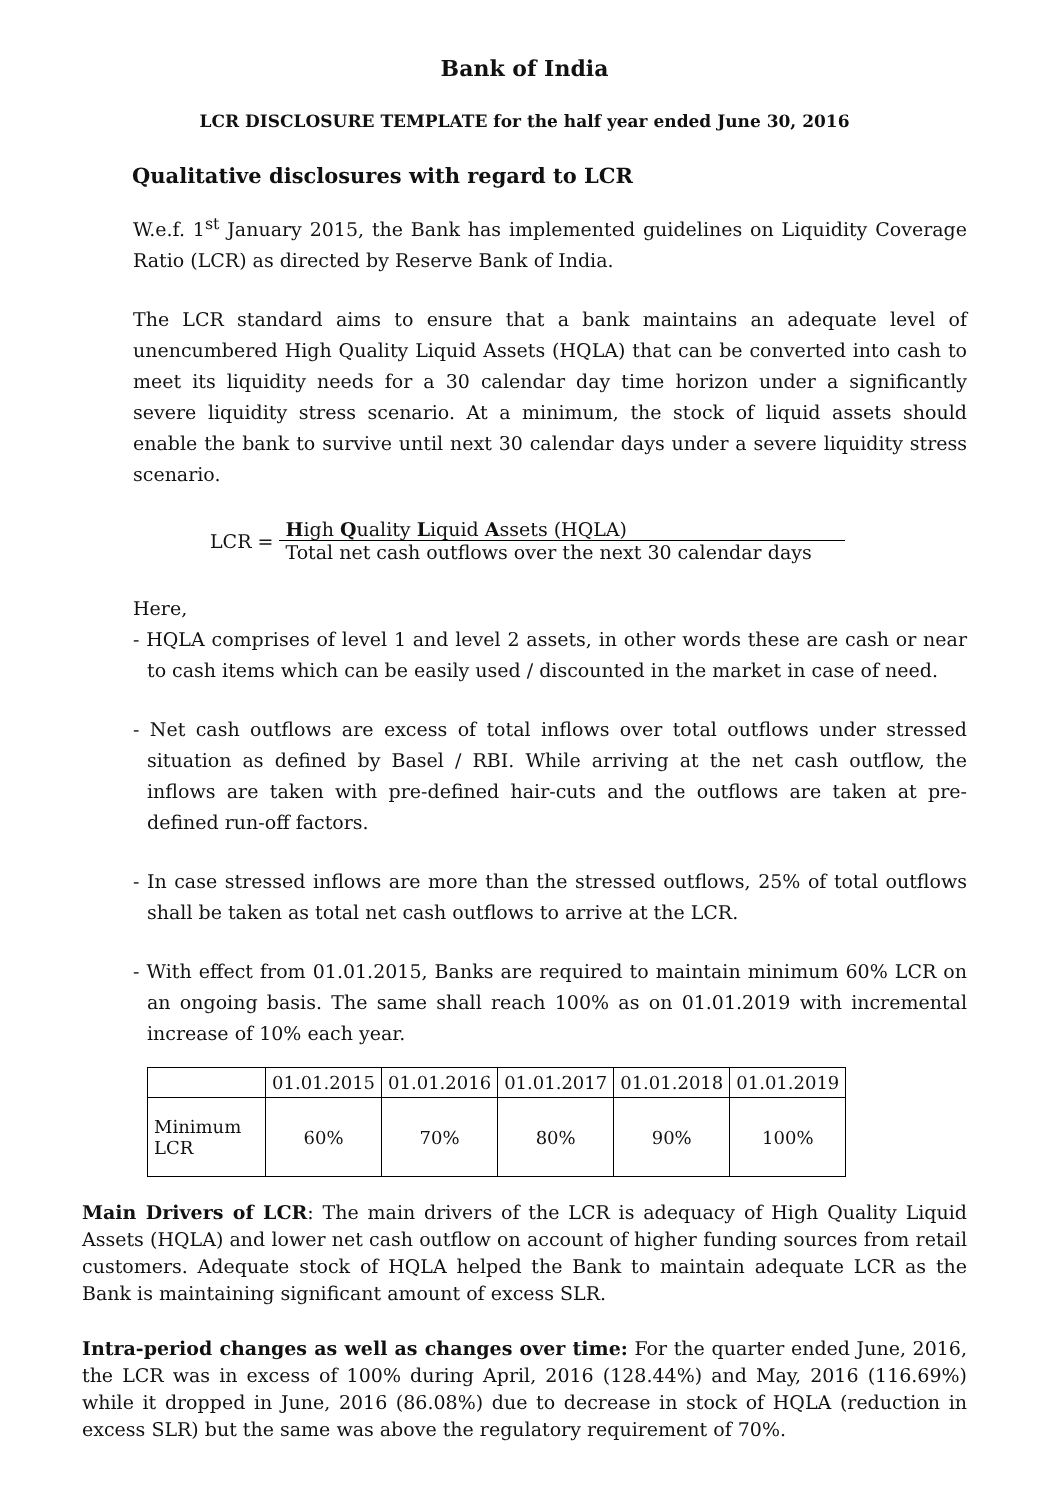Bank of India
LCR DISCLOSURE TEMPLATE for the half year ended June 30, 2016
Qualitative disclosures with regard to LCR
W.e.f. 1<sup>st</sup> January 2015, the Bank has implemented guidelines on Liquidity Coverage Ratio (LCR) as directed by Reserve Bank of India.
The LCR standard aims to ensure that a bank maintains an adequate level of unencumbered High Quality Liquid Assets (HQLA) that can be converted into cash to meet its liquidity needs for a 30 calendar day time horizon under a significantly severe liquidity stress scenario. At a minimum, the stock of liquid assets should enable the bank to survive until next 30 calendar days under a severe liquidity stress scenario.
LCR =
High Quality Liquid Assets (HQLA)
Total net cash outflows over the next 30 calendar days
Here,
- HQLA comprises of level 1 and level 2 assets, in other words these are cash or near to cash items which can be easily used / discounted in the market in case of need.
- Net cash outflows are excess of total inflows over total outflows under stressed situation as defined by Basel / RBI. While arriving at the net cash outflow, the inflows are taken with pre-defined hair-cuts and the outflows are taken at pre-defined run-off factors.
- In case stressed inflows are more than the stressed outflows, 25% of total outflows shall be taken as total net cash outflows to arrive at the LCR.
- With effect from 01.01.2015, Banks are required to maintain minimum 60% LCR on an ongoing basis. The same shall reach 100% as on 01.01.2019 with incremental increase of 10% each year.
| | 01.01.2015 | 01.01.2016 | 01.01.2017 | 01.01.2018 | 01.01.2019 |
| --- | --- | --- | --- | --- | --- |
| Minimum LCR | 60% | 70% | 80% | 90% | 100% |
Main Drivers of LCR: The main drivers of the LCR is adequacy of High Quality Liquid Assets (HQLA) and lower net cash outflow on account of higher funding sources from retail customers. Adequate stock of HQLA helped the Bank to maintain adequate LCR as the Bank is maintaining significant amount of excess SLR.
Intra-period changes as well as changes over time: For the quarter ended June, 2016, the LCR was in excess of 100% during April, 2016 (128.44%) and May, 2016 (116.69%) while it dropped in June, 2016 (86.08%) due to decrease in stock of HQLA (reduction in excess SLR) but the same was above the regulatory requirement of 70%.